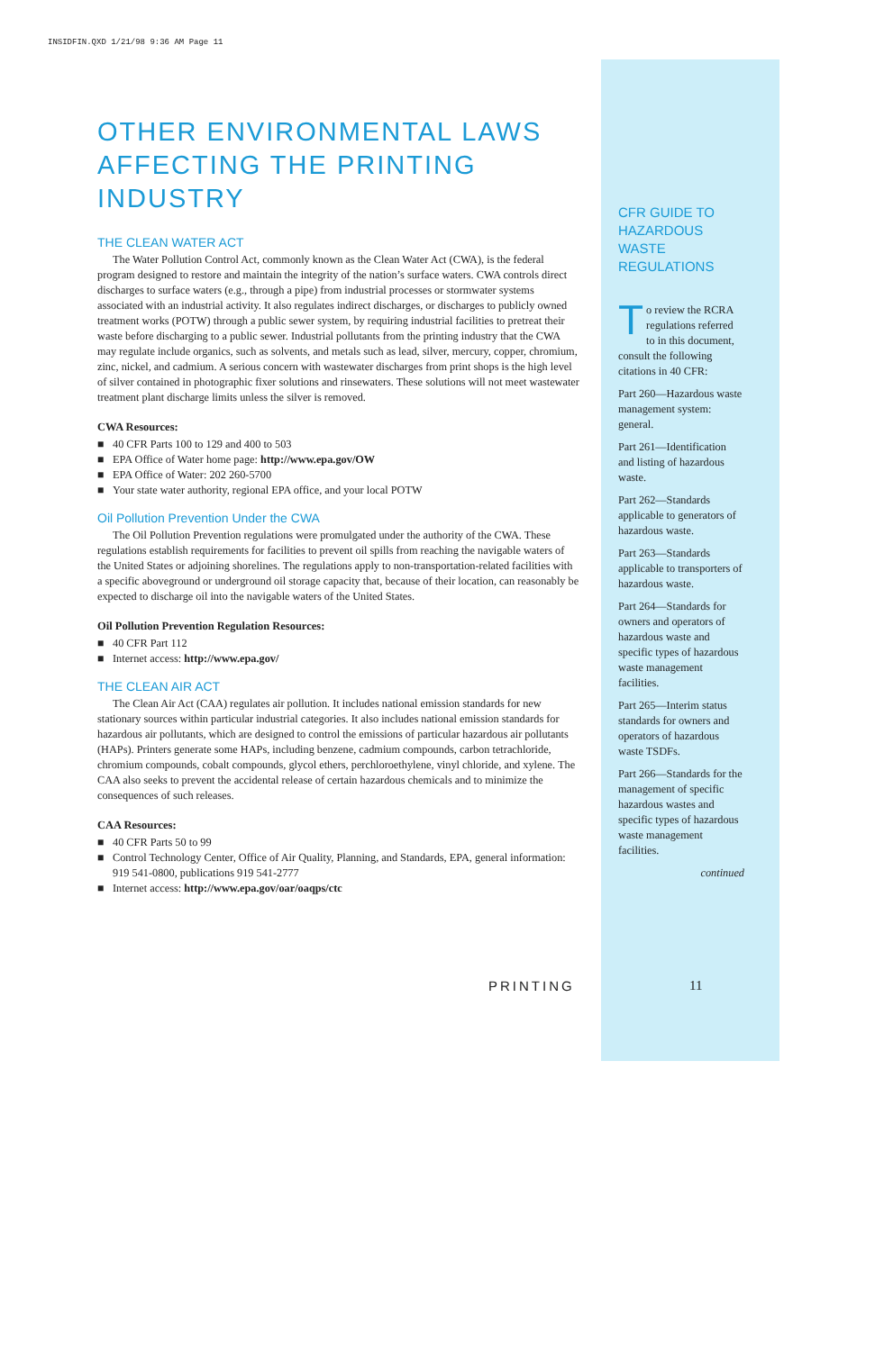INSIDFIN.QXD 1/21/98 9:36 AM Page 11
OTHER ENVIRONMENTAL LAWS
AFFECTING THE PRINTING INDUSTRY
THE CLEAN WATER ACT
The Water Pollution Control Act, commonly known as the Clean Water Act (CWA), is the federal program designed to restore and maintain the integrity of the nation’s surface waters. CWA controls direct discharges to surface waters (e.g., through a pipe) from industrial processes or stormwater systems associated with an industrial activity. It also regulates indirect discharges, or discharges to publicly owned treatment works (POTW) through a public sewer system, by requiring industrial facilities to pretreat their waste before discharging to a public sewer. Industrial pollutants from the printing industry that the CWA may regulate include organics, such as solvents, and metals such as lead, silver, mercury, copper, chromium, zinc, nickel, and cadmium. A serious concern with wastewater discharges from print shops is the high level of silver contained in photographic fixer solutions and rinsewaters. These solutions will not meet wastewater treatment plant discharge limits unless the silver is removed.
CWA Resources:
■ 40 CFR Parts 100 to 129 and 400 to 503
■ EPA Office of Water home page: http://www.epa.gov/OW
■ EPA Office of Water: 202 260-5700
■ Your state water authority, regional EPA office, and your local POTW
Oil Pollution Prevention Under the CWA
The Oil Pollution Prevention regulations were promulgated under the authority of the CWA. These regulations establish requirements for facilities to prevent oil spills from reaching the navigable waters of the United States or adjoining shorelines. The regulations apply to non-transportation-related facilities with a specific aboveground or underground oil storage capacity that, because of their location, can reasonably be expected to discharge oil into the navigable waters of the United States.
Oil Pollution Prevention Regulation Resources:
■ 40 CFR Part 112
■ Internet access: http://www.epa.gov/
THE CLEAN AIR ACT
The Clean Air Act (CAA) regulates air pollution. It includes national emission standards for new stationary sources within particular industrial categories. It also includes national emission standards for hazardous air pollutants, which are designed to control the emissions of particular hazardous air pollutants (HAPs). Printers generate some HAPs, including benzene, cadmium compounds, carbon tetrachloride, chromium compounds, cobalt compounds, glycol ethers, perchloroethylene, vinyl chloride, and xylene. The CAA also seeks to prevent the accidental release of certain hazardous chemicals and to minimize the consequences of such releases.
CAA Resources:
■ 40 CFR Parts 50 to 99
■ Control Technology Center, Office of Air Quality, Planning, and Standards, EPA, general information: 919 541-0800, publications 919 541-2777
■ Internet access: http://www.epa.gov/oar/oaqps/ctc
CFR GUIDE TO HAZARDOUS WASTE REGULATIONS
To review the RCRA regulations referred to in this document, consult the following citations in 40 CFR:
Part 260—Hazardous waste management system: general.
Part 261—Identification and listing of hazardous waste.
Part 262—Standards applicable to generators of hazardous waste.
Part 263—Standards applicable to transporters of hazardous waste.
Part 264—Standards for owners and operators of hazardous waste and specific types of hazardous waste management facilities.
Part 265—Interim status standards for owners and operators of hazardous waste TSDFs.
Part 266—Standards for the management of specific hazardous wastes and specific types of hazardous waste management facilities.
continued
PRINTING 11